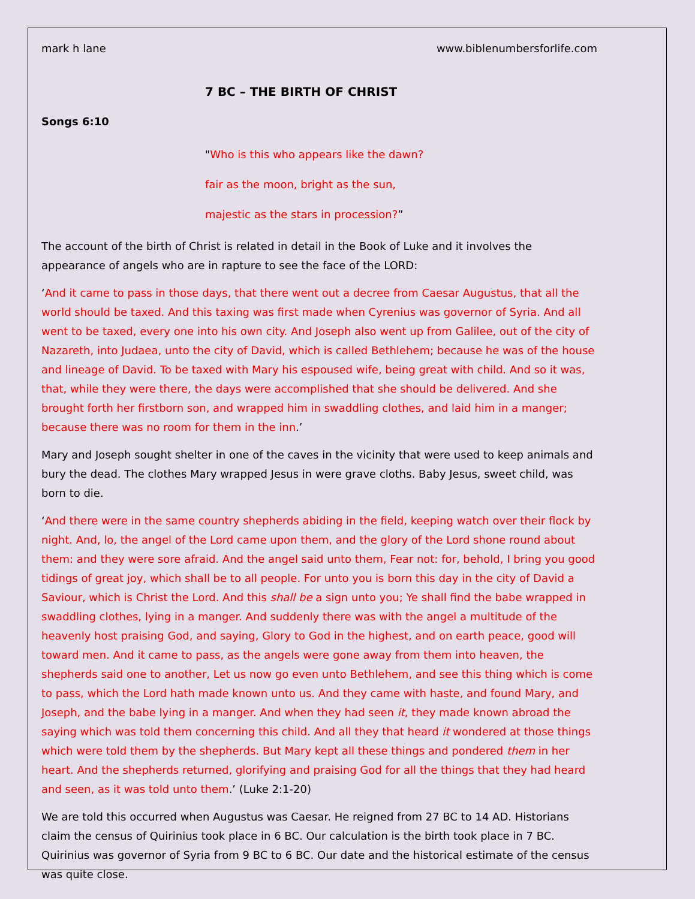mark h lane www.biblenumbersforlife.com
7 BC – THE BIRTH OF CHRIST
Songs 6:10
"Who is this who appears like the dawn?
fair as the moon, bright as the sun,
majestic as the stars in procession?”
The account of the birth of Christ is related in detail in the Book of Luke and it involves the appearance of angels who are in rapture to see the face of the LORD:
‘And it came to pass in those days, that there went out a decree from Caesar Augustus, that all the world should be taxed. And this taxing was first made when Cyrenius was governor of Syria. And all went to be taxed, every one into his own city. And Joseph also went up from Galilee, out of the city of Nazareth, into Judaea, unto the city of David, which is called Bethlehem; because he was of the house and lineage of David. To be taxed with Mary his espoused wife, being great with child. And so it was, that, while they were there, the days were accomplished that she should be delivered. And she brought forth her firstborn son, and wrapped him in swaddling clothes, and laid him in a manger; because there was no room for them in the inn.’
Mary and Joseph sought shelter in one of the caves in the vicinity that were used to keep animals and bury the dead. The clothes Mary wrapped Jesus in were grave cloths. Baby Jesus, sweet child, was born to die.
‘And there were in the same country shepherds abiding in the field, keeping watch over their flock by night. And, lo, the angel of the Lord came upon them, and the glory of the Lord shone round about them: and they were sore afraid. And the angel said unto them, Fear not: for, behold, I bring you good tidings of great joy, which shall be to all people. For unto you is born this day in the city of David a Saviour, which is Christ the Lord. And this shall be a sign unto you; Ye shall find the babe wrapped in swaddling clothes, lying in a manger. And suddenly there was with the angel a multitude of the heavenly host praising God, and saying, Glory to God in the highest, and on earth peace, good will toward men. And it came to pass, as the angels were gone away from them into heaven, the shepherds said one to another, Let us now go even unto Bethlehem, and see this thing which is come to pass, which the Lord hath made known unto us. And they came with haste, and found Mary, and Joseph, and the babe lying in a manger. And when they had seen it, they made known abroad the saying which was told them concerning this child. And all they that heard it wondered at those things which were told them by the shepherds. But Mary kept all these things and pondered them in her heart. And the shepherds returned, glorifying and praising God for all the things that they had heard and seen, as it was told unto them.’ (Luke 2:1-20)
We are told this occurred when Augustus was Caesar. He reigned from 27 BC to 14 AD. Historians claim the census of Quirinius took place in 6 BC. Our calculation is the birth took place in 7 BC. Quirinius was governor of Syria from 9 BC to 6 BC. Our date and the historical estimate of the census was quite close.